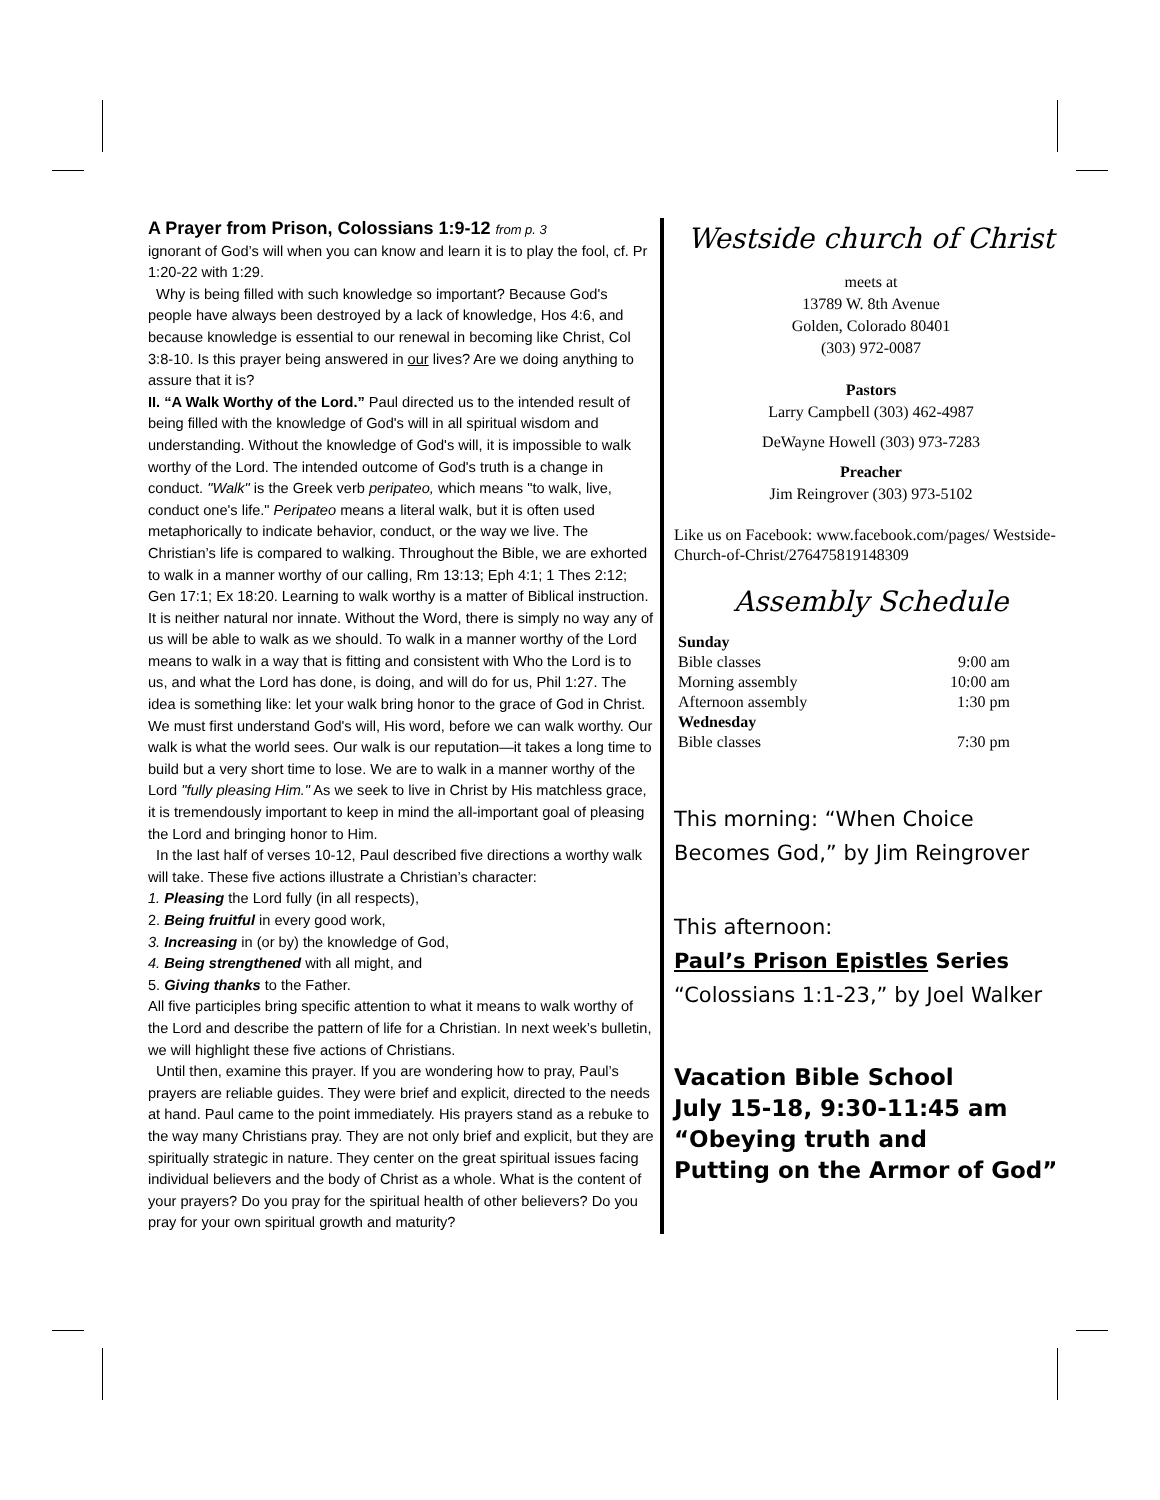A Prayer from Prison, Colossians 1:9-12 from p. 3
ignorant of God’s will when you can know and learn it is to play the fool, cf. Pr 1:20-22 with 1:29.
Why is being filled with such knowledge so important? Because God's people have always been destroyed by a lack of knowledge, Hos 4:6, and because knowledge is essential to our renewal in becoming like Christ, Col 3:8-10. Is this prayer being answered in our lives? Are we doing anything to assure that it is?
II. “A Walk Worthy of the Lord.” Paul directed us to the intended result of being filled with the knowledge of God's will in all spiritual wisdom and understanding. Without the knowledge of God's will, it is impossible to walk worthy of the Lord. The intended outcome of God's truth is a change in conduct. "Walk" is the Greek verb peripateo, which means "to walk, live, conduct one's life." Peripateo means a literal walk, but it is often used metaphorically to indicate behavior, conduct, or the way we live. The Christian’s life is compared to walking. Throughout the Bible, we are exhorted to walk in a manner worthy of our calling, Rm 13:13; Eph 4:1; 1 Thes 2:12; Gen 17:1; Ex 18:20. Learning to walk worthy is a matter of Biblical instruction. It is neither natural nor innate. Without the Word, there is simply no way any of us will be able to walk as we should. To walk in a manner worthy of the Lord means to walk in a way that is fitting and consistent with Who the Lord is to us, and what the Lord has done, is doing, and will do for us, Phil 1:27. The idea is something like: let your walk bring honor to the grace of God in Christ. We must first understand God's will, His word, before we can walk worthy. Our walk is what the world sees. Our walk is our reputation—it takes a long time to build but a very short time to lose. We are to walk in a manner worthy of the Lord "fully pleasing Him." As we seek to live in Christ by His matchless grace, it is tremendously important to keep in mind the all-important goal of pleasing the Lord and bringing honor to Him.
In the last half of verses 10-12, Paul described five directions a worthy walk will take. These five actions illustrate a Christian’s character:
1. Pleasing the Lord fully (in all respects),
2. Being fruitful in every good work,
3. Increasing in (or by) the knowledge of God,
4. Being strengthened with all might, and
5. Giving thanks to the Father.
All five participles bring specific attention to what it means to walk worthy of the Lord and describe the pattern of life for a Christian. In next week’s bulletin, we will highlight these five actions of Christians.
Until then, examine this prayer. If you are wondering how to pray, Paul’s prayers are reliable guides. They were brief and explicit, directed to the needs at hand. Paul came to the point immediately. His prayers stand as a rebuke to the way many Christians pray. They are not only brief and explicit, but they are spiritually strategic in nature. They center on the great spiritual issues facing individual believers and the body of Christ as a whole. What is the content of your prayers? Do you pray for the spiritual health of other believers? Do you pray for your own spiritual growth and maturity?
Westside church of Christ
meets at
13789 W. 8th Avenue
Golden, Colorado 80401
(303) 972-0087
Pastors
Larry Campbell (303) 462-4987
DeWayne Howell (303) 973-7283
Preacher
Jim Reingrover (303) 973-5102
Like us on Facebook: www.facebook.com/pages/ Westside-Church-of-Christ/276475819148309
Assembly Schedule
| Sunday | |
| Bible classes | 9:00 am |
| Morning assembly | 10:00 am |
| Afternoon assembly | 1:30 pm |
| Wednesday | |
| Bible classes | 7:30 pm |
This morning: “When Choice Becomes God,” by Jim Reingrover
This afternoon:
Paul’s Prison Epistles Series
“Colossians 1:1-23,” by Joel Walker
Vacation Bible School
July 15-18, 9:30-11:45 am
“Obeying truth and
Putting on the Armor of God”